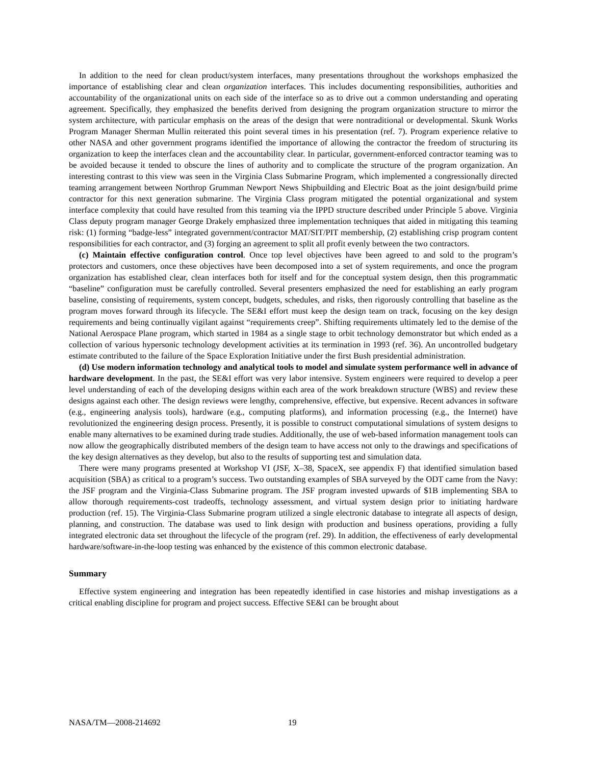In addition to the need for clean product/system interfaces, many presentations throughout the workshops emphasized the importance of establishing clear and clean organization interfaces. This includes documenting responsibilities, authorities and accountability of the organizational units on each side of the interface so as to drive out a common understanding and operating agreement. Specifically, they emphasized the benefits derived from designing the program organization structure to mirror the system architecture, with particular emphasis on the areas of the design that were nontraditional or developmental. Skunk Works Program Manager Sherman Mullin reiterated this point several times in his presentation (ref. 7). Program experience relative to other NASA and other government programs identified the importance of allowing the contractor the freedom of structuring its organization to keep the interfaces clean and the accountability clear. In particular, government-enforced contractor teaming was to be avoided because it tended to obscure the lines of authority and to complicate the structure of the program organization. An interesting contrast to this view was seen in the Virginia Class Submarine Program, which implemented a congressionally directed teaming arrangement between Northrop Grumman Newport News Shipbuilding and Electric Boat as the joint design/build prime contractor for this next generation submarine. The Virginia Class program mitigated the potential organizational and system interface complexity that could have resulted from this teaming via the IPPD structure described under Principle 5 above. Virginia Class deputy program manager George Drakely emphasized three implementation techniques that aided in mitigating this teaming risk: (1) forming “badge-less” integrated government/contractor MAT/SIT/PIT membership, (2) establishing crisp program content responsibilities for each contractor, and (3) forging an agreement to split all profit evenly between the two contractors.
(c) Maintain effective configuration control. Once top level objectives have been agreed to and sold to the program’s protectors and customers, once these objectives have been decomposed into a set of system requirements, and once the program organization has established clear, clean interfaces both for itself and for the conceptual system design, then this programmatic “baseline” configuration must be carefully controlled. Several presenters emphasized the need for establishing an early program baseline, consisting of requirements, system concept, budgets, schedules, and risks, then rigorously controlling that baseline as the program moves forward through its lifecycle. The SE&I effort must keep the design team on track, focusing on the key design requirements and being continually vigilant against “requirements creep”. Shifting requirements ultimately led to the demise of the National Aerospace Plane program, which started in 1984 as a single stage to orbit technology demonstrator but which ended as a collection of various hypersonic technology development activities at its termination in 1993 (ref. 36). An uncontrolled budgetary estimate contributed to the failure of the Space Exploration Initiative under the first Bush presidential administration.
(d) Use modern information technology and analytical tools to model and simulate system performance well in advance of hardware development. In the past, the SE&I effort was very labor intensive. System engineers were required to develop a peer level understanding of each of the developing designs within each area of the work breakdown structure (WBS) and review these designs against each other. The design reviews were lengthy, comprehensive, effective, but expensive. Recent advances in software (e.g., engineering analysis tools), hardware (e.g., computing platforms), and information processing (e.g., the Internet) have revolutionized the engineering design process. Presently, it is possible to construct computational simulations of system designs to enable many alternatives to be examined during trade studies. Additionally, the use of web-based information management tools can now allow the geographically distributed members of the design team to have access not only to the drawings and specifications of the key design alternatives as they develop, but also to the results of supporting test and simulation data.
There were many programs presented at Workshop VI (JSF, X–38, SpaceX, see appendix F) that identified simulation based acquisition (SBA) as critical to a program’s success. Two outstanding examples of SBA surveyed by the ODT came from the Navy: the JSF program and the Virginia-Class Submarine program. The JSF program invested upwards of $1B implementing SBA to allow thorough requirements-cost tradeoffs, technology assessment, and virtual system design prior to initiating hardware production (ref. 15). The Virginia-Class Submarine program utilized a single electronic database to integrate all aspects of design, planning, and construction. The database was used to link design with production and business operations, providing a fully integrated electronic data set throughout the lifecycle of the program (ref. 29). In addition, the effectiveness of early developmental hardware/software-in-the-loop testing was enhanced by the existence of this common electronic database.
Summary
Effective system engineering and integration has been repeatedly identified in case histories and mishap investigations as a critical enabling discipline for program and project success. Effective SE&I can be brought about
NASA/TM—2008-214692 19